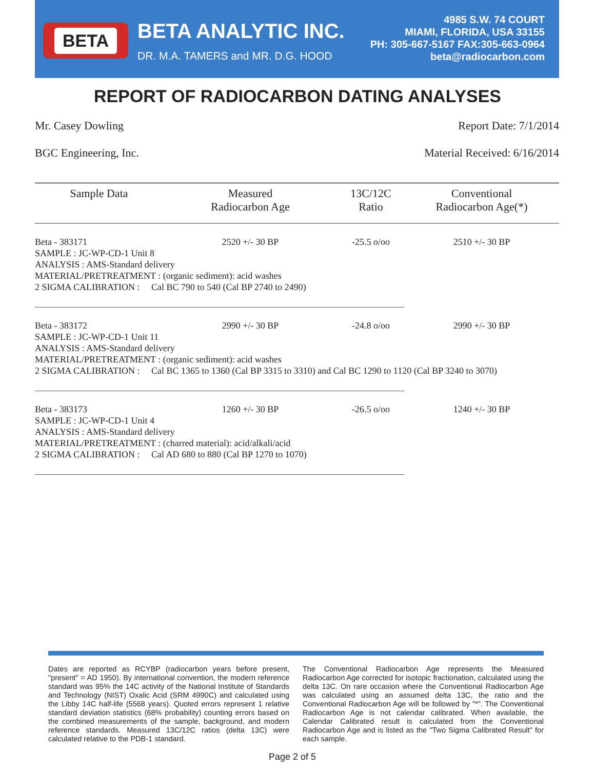BETA
BETA ANALYTIC INC.
DR. M.A. TAMERS and MR. D.G. HOOD
4985 S.W. 74 COURT
MIAMI, FLORIDA, USA 33155
PH: 305-667-5167 FAX:305-663-0964
beta@radiocarbon.com
REPORT OF RADIOCARBON DATING ANALYSES
Mr. Casey Dowling Report Date: 7/1/2014
BGC Engineering, Inc. Material Received: 6/16/2014
| Sample Data | Measured Radiocarbon Age | 13C/12C Ratio | Conventional Radiocarbon Age(*) |
| --- | --- | --- | --- |
| Beta - 383171 | 2520 +/- 30 BP | -25.5 o/oo | 2510 +/- 30 BP |
| SAMPLE : JC-WP-CD-1 Unit 8 ANALYSIS : AMS-Standard delivery MATERIAL/PRETREATMENT : (organic sediment): acid washes 2 SIGMA CALIBRATION : Cal BC 790 to 540 (Cal BP 2740 to 2490) | | | |
| Beta - 383172 | 2990 +/- 30 BP | -24.8 o/oo | 2990 +/- 30 BP |
| SAMPLE : JC-WP-CD-1 Unit 11 ANALYSIS : AMS-Standard delivery MATERIAL/PRETREATMENT : (organic sediment): acid washes 2 SIGMA CALIBRATION : Cal BC 1365 to 1360 (Cal BP 3315 to 3310) and Cal BC 1290 to 1120 (Cal BP 3240 to 3070) | | | |
| Beta - 383173 | 1260 +/- 30 BP | -26.5 o/oo | 1240 +/- 30 BP |
| SAMPLE : JC-WP-CD-1 Unit 4 ANALYSIS : AMS-Standard delivery MATERIAL/PRETREATMENT : (charred material): acid/alkali/acid 2 SIGMA CALIBRATION : Cal AD 680 to 880 (Cal BP 1270 to 1070) | | | |
Dates are reported as RCYBP (radiocarbon years before present, "present" = AD 1950). By international convention, the modern reference standard was 95% the 14C activity of the National Institute of Standards and Technology (NIST) Oxalic Acid (SRM 4990C) and calculated using the Libby 14C half-life (5568 years). Quoted errors represent 1 relative standard deviation statistics (68% probability) counting errors based on the combined measurements of the sample, background, and modern reference standards. Measured 13C/12C ratios (delta 13C) were calculated relative to the PDB-1 standard.
The Conventional Radiocarbon Age represents the Measured Radiocarbon Age corrected for isotopic fractionation, calculated using the delta 13C. On rare occasion where the Conventional Radiocarbon Age was calculated using an assumed delta 13C, the ratio and the Conventional Radiocarbon Age will be followed by "*". The Conventional Radiocarbon Age is not calendar calibrated. When available, the Calendar Calibrated result is calculated from the Conventional Radiocarbon Age and is listed as the "Two Sigma Calibrated Result" for each sample.
Page 2 of 5